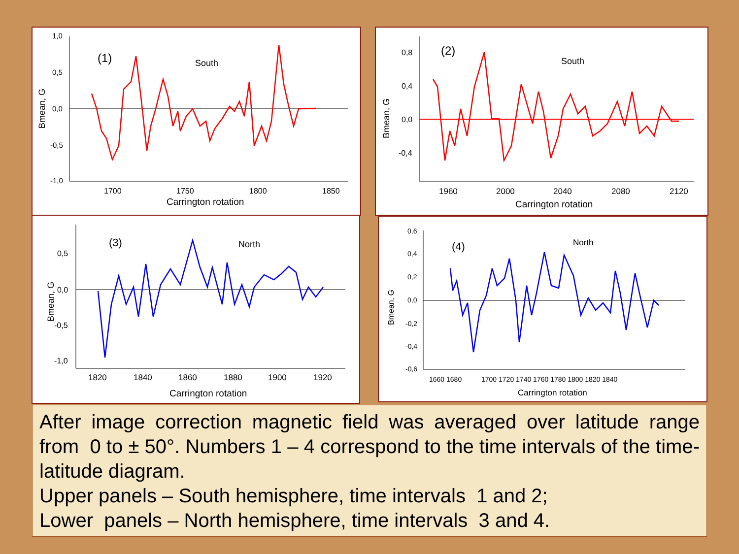Bmean, G
1,0
0,5
0,0
-0,5
-1,0
1700
1750
1800
1850
Carrington rotation
(1)
South
Bmean, G
0,8
0,4
0,0
-0,4
1960
2000
2040
2080
2120
Carrington rotation
(2)
South
Bmean, G
0,5
0,0
-0,5
-1,0
1820
1840
1860
1880
1900
1920
Carrington rotation
(3)
North
Bmean, G
0,6
0,4
0,2
0,0
-0,2
-0,4
-0,6
1660 1680
1700 1720 1740 1760 1780 1800 1820 1840
Carrington rotation
(4)
North
After image correction magnetic field was averaged over latitude range from 0 to ± 50°. Numbers 1 – 4 correspond to the time intervals of the time-latitude diagram.
Upper panels – South hemisphere, time intervals 1 and 2;
Lower panels – North hemisphere, time intervals 3 and 4.